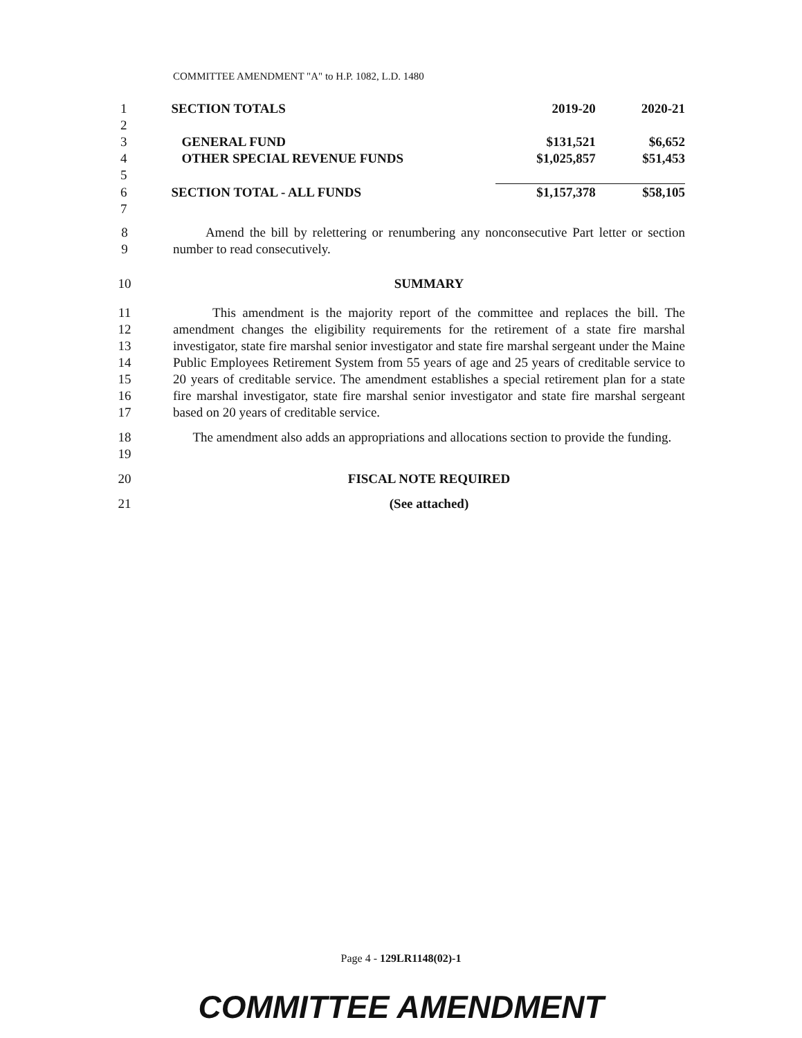COMMITTEE AMENDMENT "A" to H.P. 1082, L.D. 1480
| 1 | SECTION TOTALS | 2019-20 | 2020-21 |
| 2 | | | |
| 3 | GENERAL FUND | $131,521 | $6,652 |
| 4 | OTHER SPECIAL REVENUE FUNDS | $1,025,857 | $51,453 |
| 5 | | | |
| 6 | SECTION TOTAL - ALL FUNDS | $1,157,378 | $58,105 |
| 7 | | | |
8
9
Amend the bill by relettering or renumbering any nonconsecutive Part letter or section number to read consecutively.
10 SUMMARY
11
12
13
14
15
16
17
This amendment is the majority report of the committee and replaces the bill. The amendment changes the eligibility requirements for the retirement of a state fire marshal investigator, state fire marshal senior investigator and state fire marshal sergeant under the Maine Public Employees Retirement System from 55 years of age and 25 years of creditable service to 20 years of creditable service. The amendment establishes a special retirement plan for a state fire marshal investigator, state fire marshal senior investigator and state fire marshal sergeant based on 20 years of creditable service.
18
19
The amendment also adds an appropriations and allocations section to provide the funding.
20 FISCAL NOTE REQUIRED
21 (See attached)
Page 4 - 129LR1148(02)-1
COMMITTEE AMENDMENT